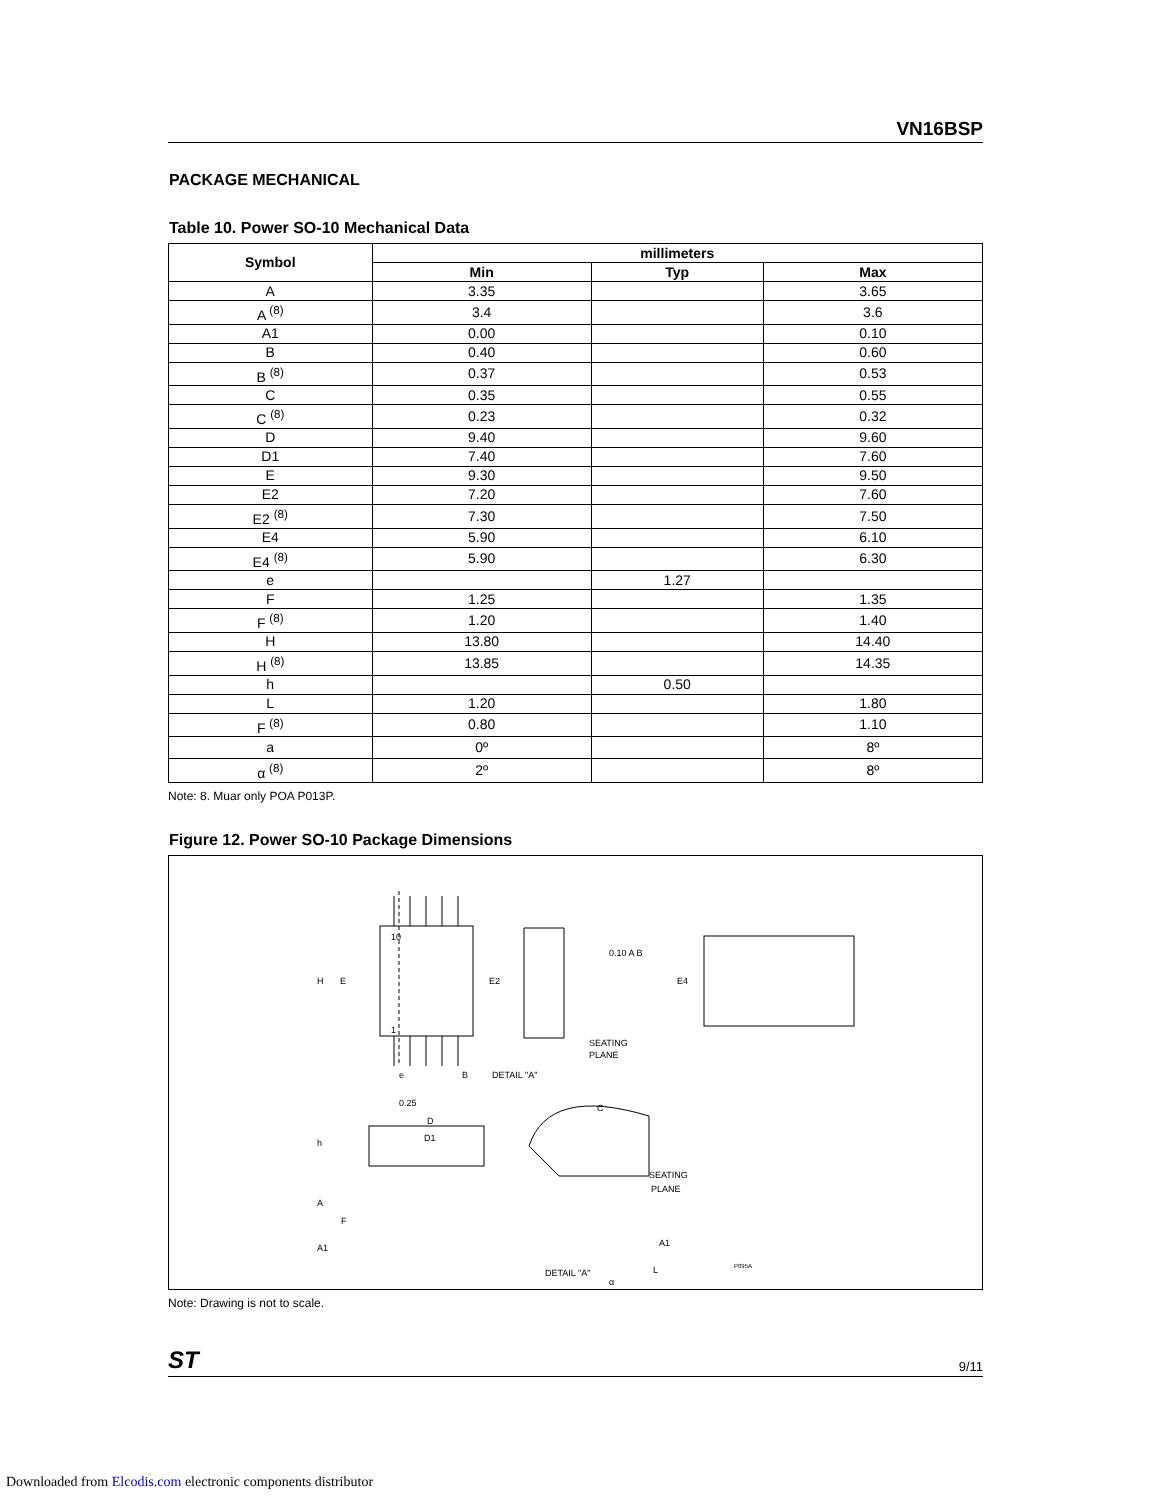VN16BSP
PACKAGE MECHANICAL
Table 10. Power SO-10 Mechanical Data
| Symbol | millimeters | | |
| --- | --- | --- | --- |
| | Min | Typ | Max |
| A | 3.35 | | 3.65 |
| A <sup>(8)</sup> | 3.4 | | 3.6 |
| A1 | 0.00 | | 0.10 |
| B | 0.40 | | 0.60 |
| B <sup>(8)</sup> | 0.37 | | 0.53 |
| C | 0.35 | | 0.55 |
| C <sup>(8)</sup> | 0.23 | | 0.32 |
| D | 9.40 | | 9.60 |
| D1 | 7.40 | | 7.60 |
| E | 9.30 | | 9.50 |
| E2 | 7.20 | | 7.60 |
| E2 <sup>(8)</sup> | 7.30 | | 7.50 |
| E4 | 5.90 | | 6.10 |
| E4 <sup>(8)</sup> | 5.90 | | 6.30 |
| e | | 1.27 | |
| F | 1.25 | | 1.35 |
| F <sup>(8)</sup> | 1.20 | | 1.40 |
| H | 13.80 | | 14.40 |
| H <sup>(8)</sup> | 13.85 | | 14.35 |
| h | | 0.50 | |
| L | 1.20 | | 1.80 |
| F <sup>(8)</sup> | 0.80 | | 1.10 |
| a | 0º | | 8º |
| α <sup>(8)</sup> | 2º | | 8º |
Note: 8. Muar only POA P013P.
Figure 12. Power SO-10 Package Dimensions
10
1
H
E
E2
E4
e
B
DETAIL "A"
SEATING
PLANE
C
0.25
D
D1
h
A
F
A1
SEATING
PLANE
A1
L
DETAIL "A"
P095A
α
0.10 A B
Note: Drawing is not to scale.
ST 9/11
Downloaded from Elcodis.com electronic components distributor